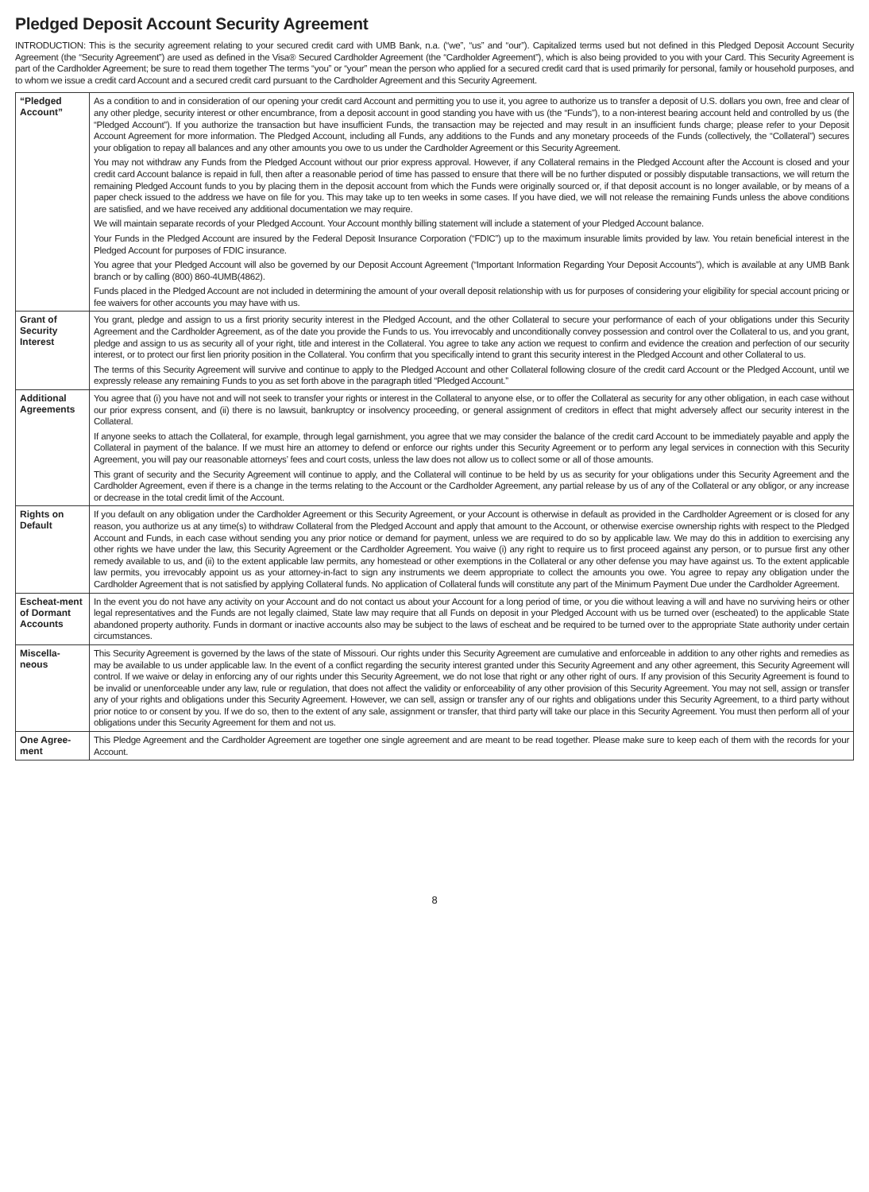Pledged Deposit Account Security Agreement
INTRODUCTION: This is the security agreement relating to your secured credit card with UMB Bank, n.a. (“we”, “us” and “our”). Capitalized terms used but not defined in this Pledged Deposit Account Security Agreement (the “Security Agreement”) are used as defined in the Visa® Secured Cardholder Agreement (the “Cardholder Agreement”), which is also being provided to you with your Card. This Security Agreement is part of the Cardholder Agreement; be sure to read them together The terms “you” or “your” mean the person who applied for a secured credit card that is used primarily for personal, family or household purposes, and to whom we issue a credit card Account and a secured credit card pursuant to the Cardholder Agreement and this Security Agreement.
| “Pledged Account” | As a condition to and in consideration of our opening your credit card Account and permitting you to use it, you agree to authorize us to transfer a deposit of U.S. dollars you own, free and clear of any other pledge, security interest or other encumbrance, from a deposit account in good standing you have with us (the “Funds”), to a non-interest bearing account held and controlled by us (the “Pledged Account”). If you authorize the transaction but have insufficient Funds, the transaction may be rejected and may result in an insufficient funds charge; please refer to your Deposit Account Agreement for more information. The Pledged Account, including all Funds, any additions to the Funds and any monetary proceeds of the Funds (collectively, the “Collateral”) secures your obligation to repay all balances and any other amounts you owe to us under the Cardholder Agreement or this Security Agreement. You may not withdraw any Funds from the Pledged Account without our prior express approval. However, if any Collateral remains in the Pledged Account after the Account is closed and your credit card Account balance is repaid in full, then after a reasonable period of time has passed to ensure that there will be no further disputed or possibly disputable transactions, we will return the remaining Pledged Account funds to you by placing them in the deposit account from which the Funds were originally sourced or, if that deposit account is no longer available, or by means of a paper check issued to the address we have on file for you. This may take up to ten weeks in some cases. If you have died, we will not release the remaining Funds unless the above conditions are satisfied, and we have received any additional documentation we may require. We will maintain separate records of your Pledged Account. Your Account monthly billing statement will include a statement of your Pledged Account balance. Your Funds in the Pledged Account are insured by the Federal Deposit Insurance Corporation (“FDIC”) up to the maximum insurable limits provided by law. You retain beneficial interest in the Pledged Account for purposes of FDIC insurance. You agree that your Pledged Account will also be governed by our Deposit Account Agreement (“Important Information Regarding Your Deposit Accounts”), which is available at any UMB Bank branch or by calling (800) 860-4UMB(4862). Funds placed in the Pledged Account are not included in determining the amount of your overall deposit relationship with us for purposes of considering your eligibility for special account pricing or fee waivers for other accounts you may have with us. |
| Grant of Security Interest | You grant, pledge and assign to us a first priority security interest in the Pledged Account, and the other Collateral to secure your performance of each of your obligations under this Security Agreement and the Cardholder Agreement, as of the date you provide the Funds to us. You irrevocably and unconditionally convey possession and control over the Collateral to us, and you grant, pledge and assign to us as security all of your right, title and interest in the Collateral. You agree to take any action we request to confirm and evidence the creation and perfection of our security interest, or to protect our first lien priority position in the Collateral. You confirm that you specifically intend to grant this security interest in the Pledged Account and other Collateral to us. The terms of this Security Agreement will survive and continue to apply to the Pledged Account and other Collateral following closure of the credit card Account or the Pledged Account, until we expressly release any remaining Funds to you as set forth above in the paragraph titled “Pledged Account.” |
| Additional Agreements | You agree that (i) you have not and will not seek to transfer your rights or interest in the Collateral to anyone else, or to offer the Collateral as security for any other obligation, in each case without our prior express consent, and (ii) there is no lawsuit, bankruptcy or insolvency proceeding, or general assignment of creditors in effect that might adversely affect our security interest in the Collateral. If anyone seeks to attach the Collateral, for example, through legal garnishment, you agree that we may consider the balance of the credit card Account to be immediately payable and apply the Collateral in payment of the balance. If we must hire an attorney to defend or enforce our rights under this Security Agreement or to perform any legal services in connection with this Security Agreement, you will pay our reasonable attorneys’ fees and court costs, unless the law does not allow us to collect some or all of those amounts. This grant of security and the Security Agreement will continue to apply, and the Collateral will continue to be held by us as security for your obligations under this Security Agreement and the Cardholder Agreement, even if there is a change in the terms relating to the Account or the Cardholder Agreement, any partial release by us of any of the Collateral or any obligor, or any increase or decrease in the total credit limit of the Account. |
| Rights on Default | If you default on any obligation under the Cardholder Agreement or this Security Agreement, or your Account is otherwise in default as provided in the Cardholder Agreement or is closed for any reason, you authorize us at any time(s) to withdraw Collateral from the Pledged Account and apply that amount to the Account, or otherwise exercise ownership rights with respect to the Pledged Account and Funds, in each case without sending you any prior notice or demand for payment, unless we are required to do so by applicable law. We may do this in addition to exercising any other rights we have under the law, this Security Agreement or the Cardholder Agreement. You waive (i) any right to require us to first proceed against any person, or to pursue first any other remedy available to us, and (ii) to the extent applicable law permits, any homestead or other exemptions in the Collateral or any other defense you may have against us. To the extent applicable law permits, you irrevocably appoint us as your attorney-in-fact to sign any instruments we deem appropriate to collect the amounts you owe. You agree to repay any obligation under the Cardholder Agreement that is not satisfied by applying Collateral funds. No application of Collateral funds will constitute any part of the Minimum Payment Due under the Cardholder Agreement. |
| Escheat-ment of Dormant Accounts | In the event you do not have any activity on your Account and do not contact us about your Account for a long period of time, or you die without leaving a will and have no surviving heirs or other legal representatives and the Funds are not legally claimed, State law may require that all Funds on deposit in your Pledged Account with us be turned over (escheated) to the applicable State abandoned property authority. Funds in dormant or inactive accounts also may be subject to the laws of escheat and be required to be turned over to the appropriate State authority under certain circumstances. |
| Miscella-neous | This Security Agreement is governed by the laws of the state of Missouri. Our rights under this Security Agreement are cumulative and enforceable in addition to any other rights and remedies as may be available to us under applicable law. In the event of a conflict regarding the security interest granted under this Security Agreement and any other agreement, this Security Agreement will control. If we waive or delay in enforcing any of our rights under this Security Agreement, we do not lose that right or any other right of ours. If any provision of this Security Agreement is found to be invalid or unenforceable under any law, rule or regulation, that does not affect the validity or enforceability of any other provision of this Security Agreement. You may not sell, assign or transfer any of your rights and obligations under this Security Agreement. However, we can sell, assign or transfer any of our rights and obligations under this Security Agreement, to a third party without prior notice to or consent by you. If we do so, then to the extent of any sale, assignment or transfer, that third party will take our place in this Security Agreement. You must then perform all of your obligations under this Security Agreement for them and not us. |
| One Agree-ment | This Pledge Agreement and the Cardholder Agreement are together one single agreement and are meant to be read together. Please make sure to keep each of them with the records for your Account. |
8